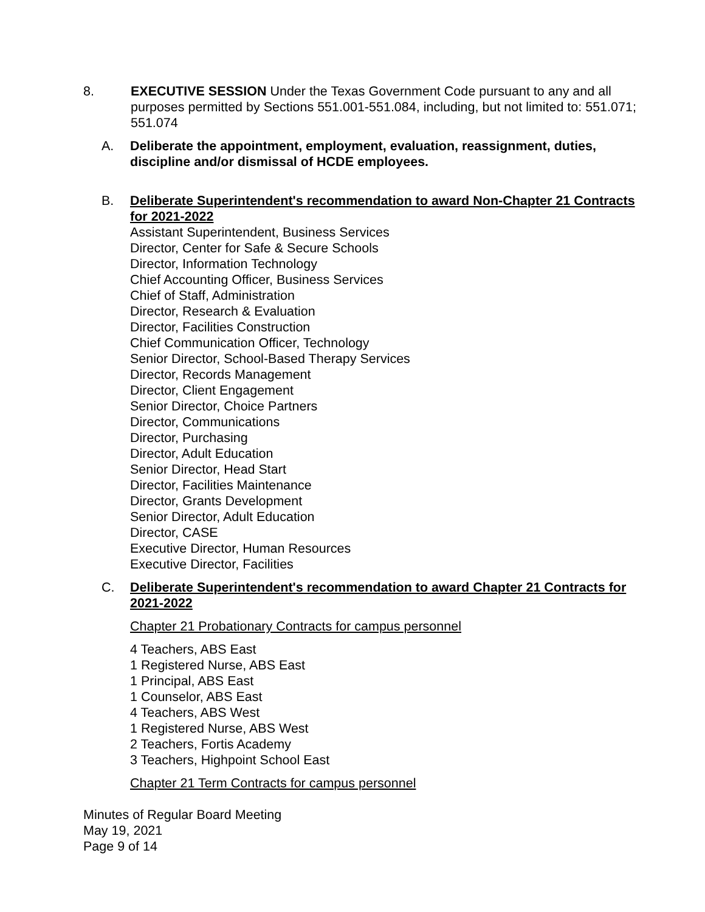8. EXECUTIVE SESSION Under the Texas Government Code pursuant to any and all purposes permitted by Sections 551.001-551.084, including, but not limited to: 551.071; 551.074
A. Deliberate the appointment, employment, evaluation, reassignment, duties, discipline and/or dismissal of HCDE employees.
B. Deliberate Superintendent's recommendation to award Non-Chapter 21 Contracts for 2021-2022
Assistant Superintendent, Business Services
Director, Center for Safe & Secure Schools
Director, Information Technology
Chief Accounting Officer, Business Services
Chief of Staff, Administration
Director, Research & Evaluation
Director, Facilities Construction
Chief Communication Officer, Technology
Senior Director, School-Based Therapy Services
Director, Records Management
Director, Client Engagement
Senior Director, Choice Partners
Director, Communications
Director, Purchasing
Director, Adult Education
Senior Director, Head Start
Director, Facilities Maintenance
Director, Grants Development
Senior Director, Adult Education
Director, CASE
Executive Director, Human Resources
Executive Director, Facilities
C. Deliberate Superintendent's recommendation to award Chapter 21 Contracts for 2021-2022
Chapter 21 Probationary Contracts for campus personnel
4 Teachers, ABS East
1 Registered Nurse, ABS East
1 Principal, ABS East
1 Counselor, ABS East
4 Teachers, ABS West
1 Registered Nurse, ABS West
2 Teachers, Fortis Academy
3 Teachers, Highpoint School East
Chapter 21 Term Contracts for campus personnel
Minutes of Regular Board Meeting
May 19, 2021
Page 9 of 14